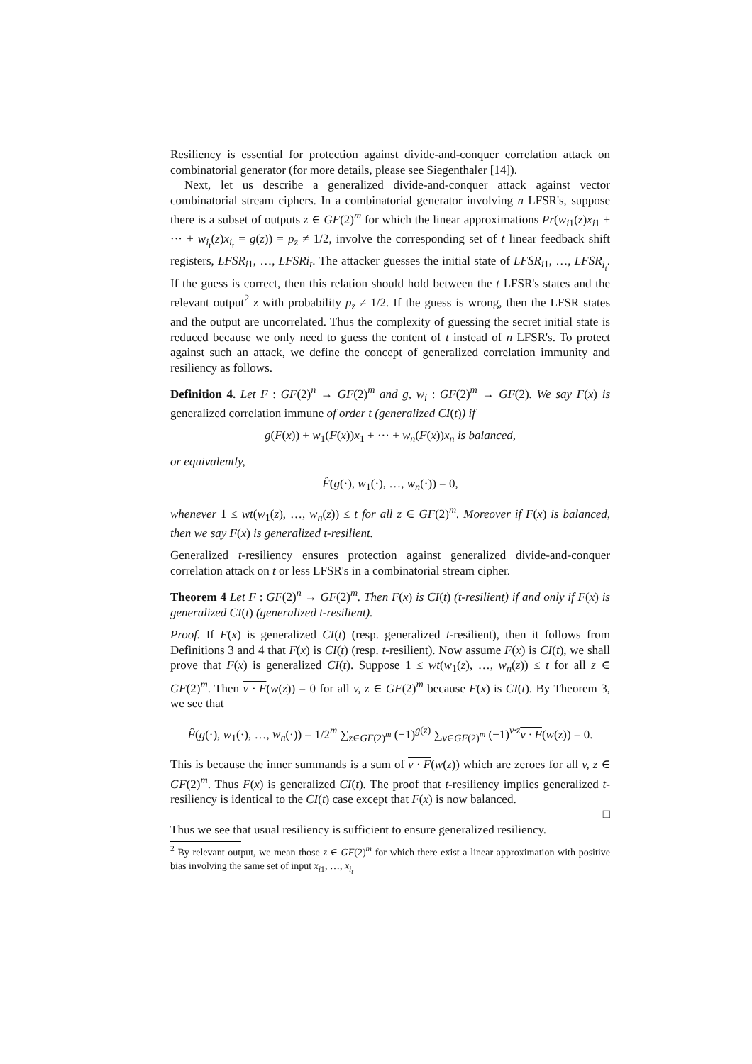Resiliency is essential for protection against divide-and-conquer correlation attack on combinatorial generator (for more details, please see Siegenthaler [14]).
Next, let us describe a generalized divide-and-conquer attack against vector combinatorial stream ciphers. In a combinatorial generator involving n LFSR's, suppose there is a subset of outputs z ∈ GF(2)<sup>m</sup> for which the linear approximations Pr(w<sub>i1</sub>(z)x<sub>i1</sub> + ··· + w<sub>i<sub>t</sub></sub>(z)x<sub>i<sub>t</sub></sub> = g(z)) = p<sub>z</sub> ≠ 1/2, involve the corresponding set of t linear feedback shift registers, LFSR<sub>i1</sub>, …, LFSRi<sub>t</sub>. The attacker guesses the initial state of LFSR<sub>i1</sub>, …, LFSR<sub>i<sub>t</sub></sub>. If the guess is correct, then this relation should hold between the t LFSR's states and the relevant output<sup>2</sup> z with probability p<sub>z</sub> ≠ 1/2. If the guess is wrong, then the LFSR states and the output are uncorrelated. Thus the complexity of guessing the secret initial state is reduced because we only need to guess the content of t instead of n LFSR's. To protect against such an attack, we define the concept of generalized correlation immunity and resiliency as follows.
Definition 4. Let F : GF(2)<sup>n</sup> → GF(2)<sup>m</sup> and g, w<sub>i</sub> : GF(2)<sup>m</sup> → GF(2). We say F(x) is generalized correlation immune of order t (generalized CI(t)) if
g(F(x)) + w<sub>1</sub>(F(x))x<sub>1</sub> + ··· + w<sub>n</sub>(F(x))x<sub>n</sub> is balanced,
or equivalently,
F̂(g(·), w<sub>1</sub>(·), …, w<sub>n</sub>(·)) = 0,
whenever 1 ≤ wt(w<sub>1</sub>(z), …, w<sub>n</sub>(z)) ≤ t for all z ∈ GF(2)<sup>m</sup>. Moreover if F(x) is balanced, then we say F(x) is generalized t-resilient.
Generalized t-resiliency ensures protection against generalized divide-and-conquer correlation attack on t or less LFSR's in a combinatorial stream cipher.
Theorem 4 Let F : GF(2)<sup>n</sup> → GF(2)<sup>m</sup>. Then F(x) is CI(t) (t-resilient) if and only if F(x) is generalized CI(t) (generalized t-resilient).
Proof. If F(x) is generalized CI(t) (resp. generalized t-resilient), then it follows from Definitions 3 and 4 that F(x) is CI(t) (resp. t-resilient). Now assume F(x) is CI(t), we shall prove that F(x) is generalized CI(t). Suppose 1 ≤ wt(w<sub>1</sub>(z), …, w<sub>n</sub>(z)) ≤ t for all z ∈ GF(2)<sup>m</sup>. Then v · F(w(z)) = 0 for all v, z ∈ GF(2)<sup>m</sup> because F(x) is CI(t). By Theorem 3, we see that
F̂(g(·), w<sub>1</sub>(·), …, w<sub>n</sub>(·)) = 1/2<sup>m</sup> ∑<sub>z∈GF(2)<sup>m</sup></sub> (−1)<sup>g(z)</sup> ∑<sub>v∈GF(2)<sup>m</sup></sub> (−1)<sup>v·z</sup>v · F(w(z)) = 0.
This is because the inner summands is a sum of v · F(w(z)) which are zeroes for all v, z ∈ GF(2)<sup>m</sup>. Thus F(x) is generalized CI(t). The proof that t-resiliency implies generalized t-resiliency is identical to the CI(t) case except that F(x) is now balanced.
□
Thus we see that usual resiliency is sufficient to ensure generalized resiliency.
<sup>2</sup> By relevant output, we mean those z ∈ GF(2)<sup>m</sup> for which there exist a linear approximation with positive bias involving the same set of input x<sub>i1</sub>, …, x<sub>i<sub>t</sub></sub>